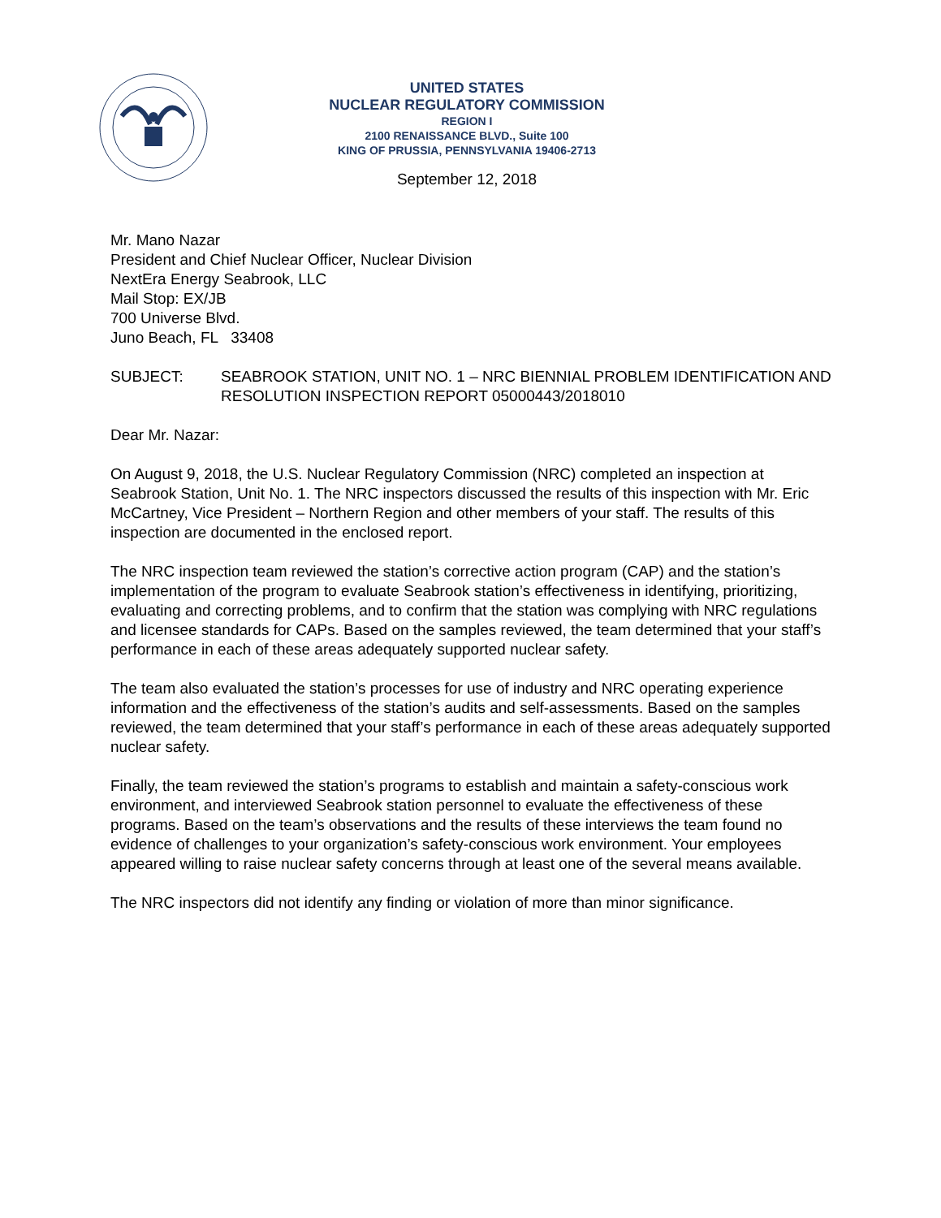UNITED STATES
NUCLEAR REGULATORY COMMISSION
REGION I
2100 RENAISSANCE BLVD., Suite 100
KING OF PRUSSIA, PENNSYLVANIA 19406-2713
September 12, 2018
Mr. Mano Nazar
President and Chief Nuclear Officer, Nuclear Division
NextEra Energy Seabrook, LLC
Mail Stop: EX/JB
700 Universe Blvd.
Juno Beach, FL 33408
SUBJECT: SEABROOK STATION, UNIT NO. 1 – NRC BIENNIAL PROBLEM IDENTIFICATION AND RESOLUTION INSPECTION REPORT 05000443/2018010
Dear Mr. Nazar:
On August 9, 2018, the U.S. Nuclear Regulatory Commission (NRC) completed an inspection at Seabrook Station, Unit No. 1. The NRC inspectors discussed the results of this inspection with Mr. Eric McCartney, Vice President – Northern Region and other members of your staff. The results of this inspection are documented in the enclosed report.
The NRC inspection team reviewed the station’s corrective action program (CAP) and the station’s implementation of the program to evaluate Seabrook station’s effectiveness in identifying, prioritizing, evaluating and correcting problems, and to confirm that the station was complying with NRC regulations and licensee standards for CAPs. Based on the samples reviewed, the team determined that your staff’s performance in each of these areas adequately supported nuclear safety.
The team also evaluated the station’s processes for use of industry and NRC operating experience information and the effectiveness of the station’s audits and self-assessments. Based on the samples reviewed, the team determined that your staff’s performance in each of these areas adequately supported nuclear safety.
Finally, the team reviewed the station’s programs to establish and maintain a safety-conscious work environment, and interviewed Seabrook station personnel to evaluate the effectiveness of these programs. Based on the team’s observations and the results of these interviews the team found no evidence of challenges to your organization’s safety-conscious work environment. Your employees appeared willing to raise nuclear safety concerns through at least one of the several means available.
The NRC inspectors did not identify any finding or violation of more than minor significance.